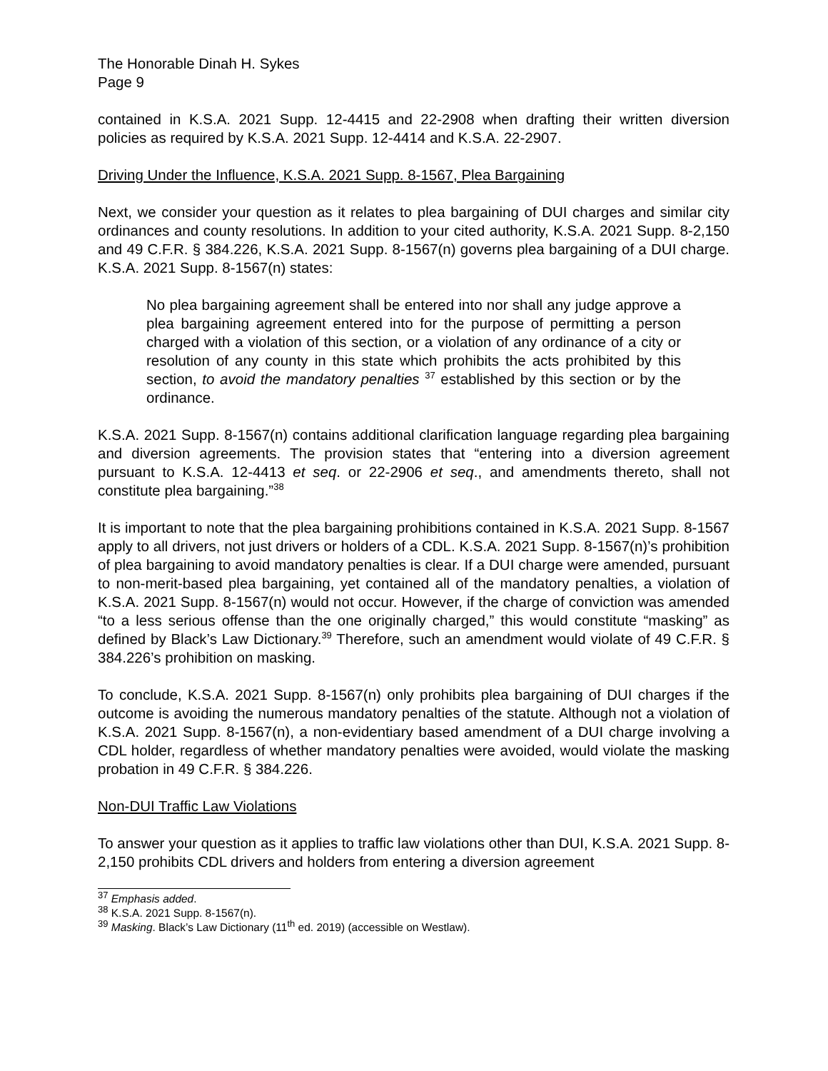The Honorable Dinah H. Sykes
Page 9
contained in K.S.A. 2021 Supp. 12-4415 and 22-2908 when drafting their written diversion policies as required by K.S.A. 2021 Supp. 12-4414 and K.S.A. 22-2907.
Driving Under the Influence, K.S.A. 2021 Supp. 8-1567, Plea Bargaining
Next, we consider your question as it relates to plea bargaining of DUI charges and similar city ordinances and county resolutions. In addition to your cited authority, K.S.A. 2021 Supp. 8-2,150 and 49 C.F.R. § 384.226, K.S.A. 2021 Supp. 8-1567(n) governs plea bargaining of a DUI charge. K.S.A. 2021 Supp. 8-1567(n) states:
No plea bargaining agreement shall be entered into nor shall any judge approve a plea bargaining agreement entered into for the purpose of permitting a person charged with a violation of this section, or a violation of any ordinance of a city or resolution of any county in this state which prohibits the acts prohibited by this section, to avoid the mandatory penalties <sup>37</sup> established by this section or by the ordinance.
K.S.A. 2021 Supp. 8-1567(n) contains additional clarification language regarding plea bargaining and diversion agreements. The provision states that “entering into a diversion agreement pursuant to K.S.A. 12-4413 et seq. or 22-2906 et seq., and amendments thereto, shall not constitute plea bargaining.”<sup>38</sup>
It is important to note that the plea bargaining prohibitions contained in K.S.A. 2021 Supp. 8-1567 apply to all drivers, not just drivers or holders of a CDL. K.S.A. 2021 Supp. 8-1567(n)’s prohibition of plea bargaining to avoid mandatory penalties is clear. If a DUI charge were amended, pursuant to non-merit-based plea bargaining, yet contained all of the mandatory penalties, a violation of K.S.A. 2021 Supp. 8-1567(n) would not occur. However, if the charge of conviction was amended “to a less serious offense than the one originally charged,” this would constitute “masking” as defined by Black’s Law Dictionary.<sup>39</sup> Therefore, such an amendment would violate of 49 C.F.R. § 384.226’s prohibition on masking.
To conclude, K.S.A. 2021 Supp. 8-1567(n) only prohibits plea bargaining of DUI charges if the outcome is avoiding the numerous mandatory penalties of the statute. Although not a violation of K.S.A. 2021 Supp. 8-1567(n), a non-evidentiary based amendment of a DUI charge involving a CDL holder, regardless of whether mandatory penalties were avoided, would violate the masking probation in 49 C.F.R. § 384.226.
Non-DUI Traffic Law Violations
To answer your question as it applies to traffic law violations other than DUI, K.S.A. 2021 Supp. 8-2,150 prohibits CDL drivers and holders from entering a diversion agreement
<sup>37</sup> Emphasis added.
<sup>38</sup> K.S.A. 2021 Supp. 8-1567(n).
<sup>39</sup> Masking. Black’s Law Dictionary (11<sup>th</sup> ed. 2019) (accessible on Westlaw).